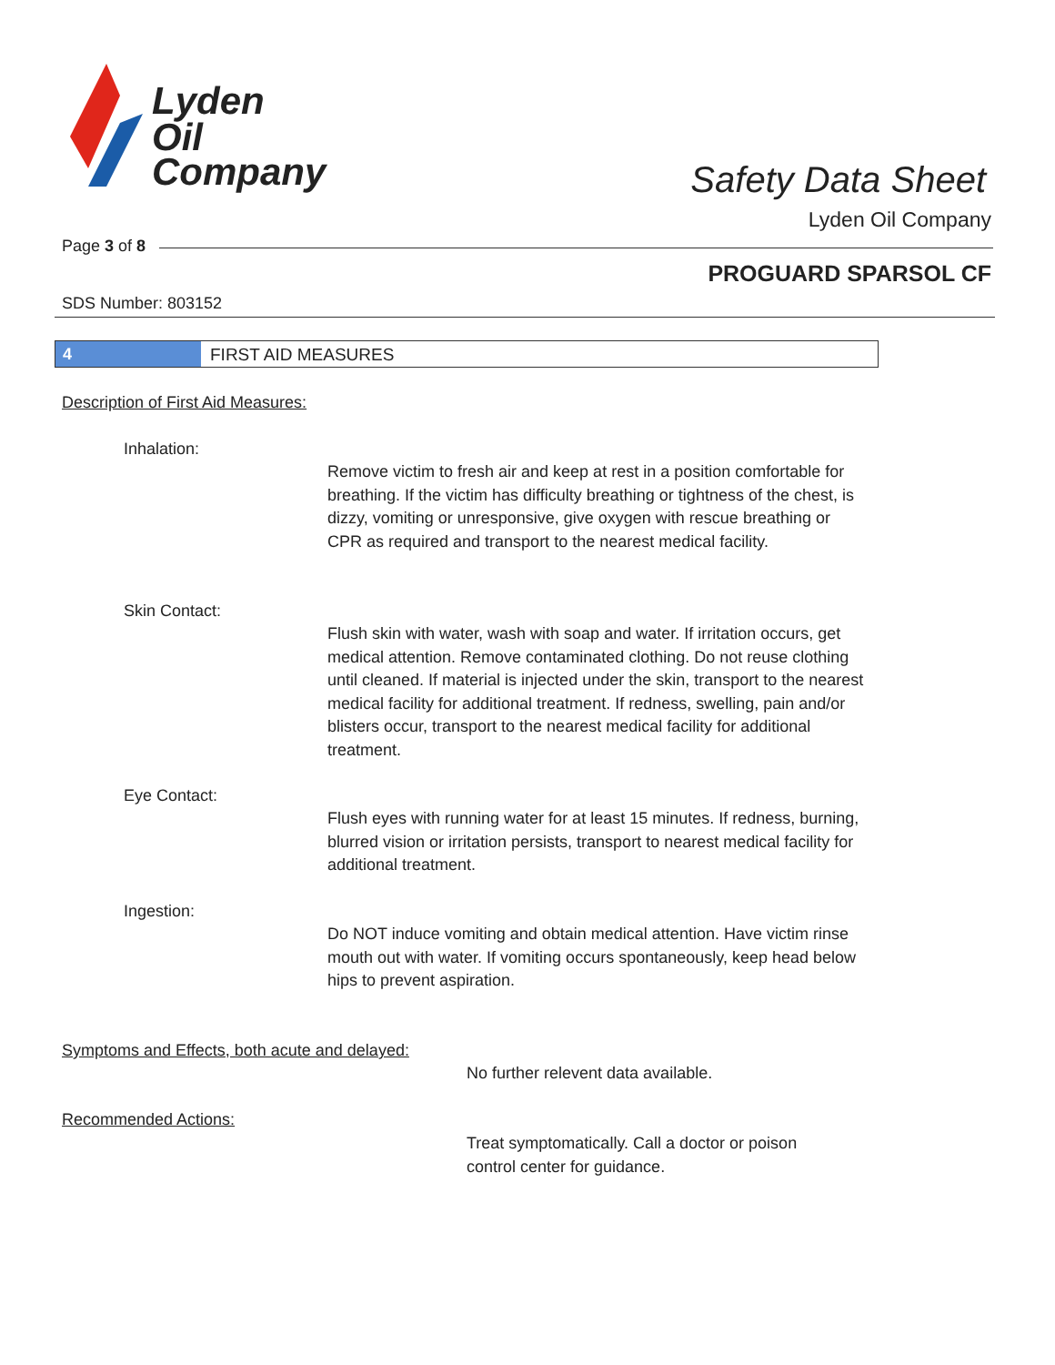Lyden
Oil
Company
Safety Data Sheet
Lyden Oil Company
Page 3 of 8
PROGUARD SPARSOL CF
SDS Number: 803152
4 FIRST AID MEASURES
Description of First Aid Measures:
Inhalation:
Remove victim to fresh air and keep at rest in a position comfortable for breathing. If the victim has difficulty breathing or tightness of the chest, is dizzy, vomiting or unresponsive, give oxygen with rescue breathing or CPR as required and transport to the nearest medical facility.
Skin Contact:
Flush skin with water, wash with soap and water. If irritation occurs, get medical attention. Remove contaminated clothing. Do not reuse clothing until cleaned. If material is injected under the skin, transport to the nearest medical facility for additional treatment. If redness, swelling, pain and/or blisters occur, transport to the nearest medical facility for additional treatment.
Eye Contact:
Flush eyes with running water for at least 15 minutes. If redness, burning, blurred vision or irritation persists, transport to nearest medical facility for additional treatment.
Ingestion:
Do NOT induce vomiting and obtain medical attention. Have victim rinse mouth out with water. If vomiting occurs spontaneously, keep head below hips to prevent aspiration.
Symptoms and Effects, both acute and delayed:
No further relevent data available.
Recommended Actions:
Treat symptomatically. Call a doctor or poison control center for guidance.